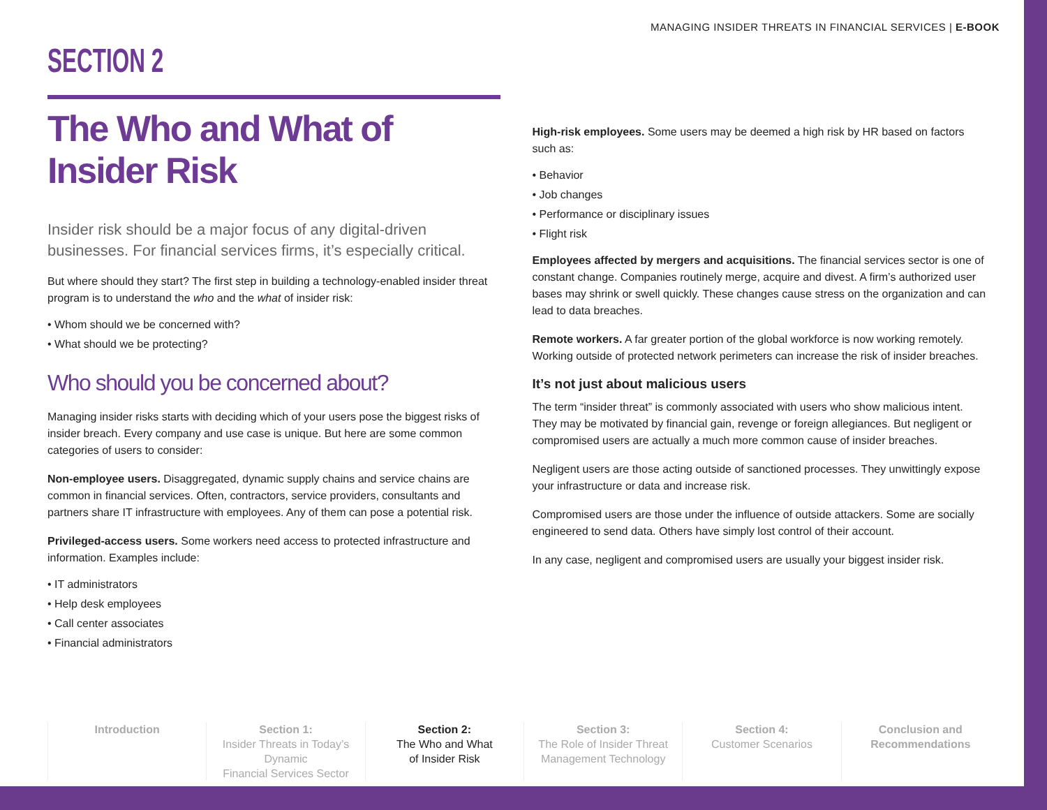MANAGING INSIDER THREATS IN FINANCIAL SERVICES | E-BOOK
SECTION 2
The Who and What of Insider Risk
Insider risk should be a major focus of any digital-driven businesses. For financial services firms, it’s especially critical.
But where should they start? The first step in building a technology-enabled insider threat program is to understand the who and the what of insider risk:
• Whom should we be concerned with?
• What should we be protecting?
Who should you be concerned about?
Managing insider risks starts with deciding which of your users pose the biggest risks of insider breach. Every company and use case is unique. But here are some common categories of users to consider:
Non-employee users. Disaggregated, dynamic supply chains and service chains are common in financial services. Often, contractors, service providers, consultants and partners share IT infrastructure with employees. Any of them can pose a potential risk.
Privileged-access users. Some workers need access to protected infrastructure and information. Examples include:
• IT administrators
• Help desk employees
• Call center associates
• Financial administrators
High-risk employees. Some users may be deemed a high risk by HR based on factors such as:
• Behavior
• Job changes
• Performance or disciplinary issues
• Flight risk
Employees affected by mergers and acquisitions. The financial services sector is one of constant change. Companies routinely merge, acquire and divest. A firm’s authorized user bases may shrink or swell quickly. These changes cause stress on the organization and can lead to data breaches.
Remote workers. A far greater portion of the global workforce is now working remotely. Working outside of protected network perimeters can increase the risk of insider breaches.
It’s not just about malicious users
The term “insider threat” is commonly associated with users who show malicious intent. They may be motivated by financial gain, revenge or foreign allegiances. But negligent or compromised users are actually a much more common cause of insider breaches.
Negligent users are those acting outside of sanctioned processes. They unwittingly expose your infrastructure or data and increase risk.
Compromised users are those under the influence of outside attackers. Some are socially engineered to send data. Others have simply lost control of their account.
In any case, negligent and compromised users are usually your biggest insider risk.
Introduction Section 1:
Insider Threats in Today’s Dynamic
Financial Services Sector
Section 2:
The Who and What
of Insider Risk
Section 3:
The Role of Insider Threat
Management Technology
Section 4:
Customer Scenarios
Conclusion and
Recommendations